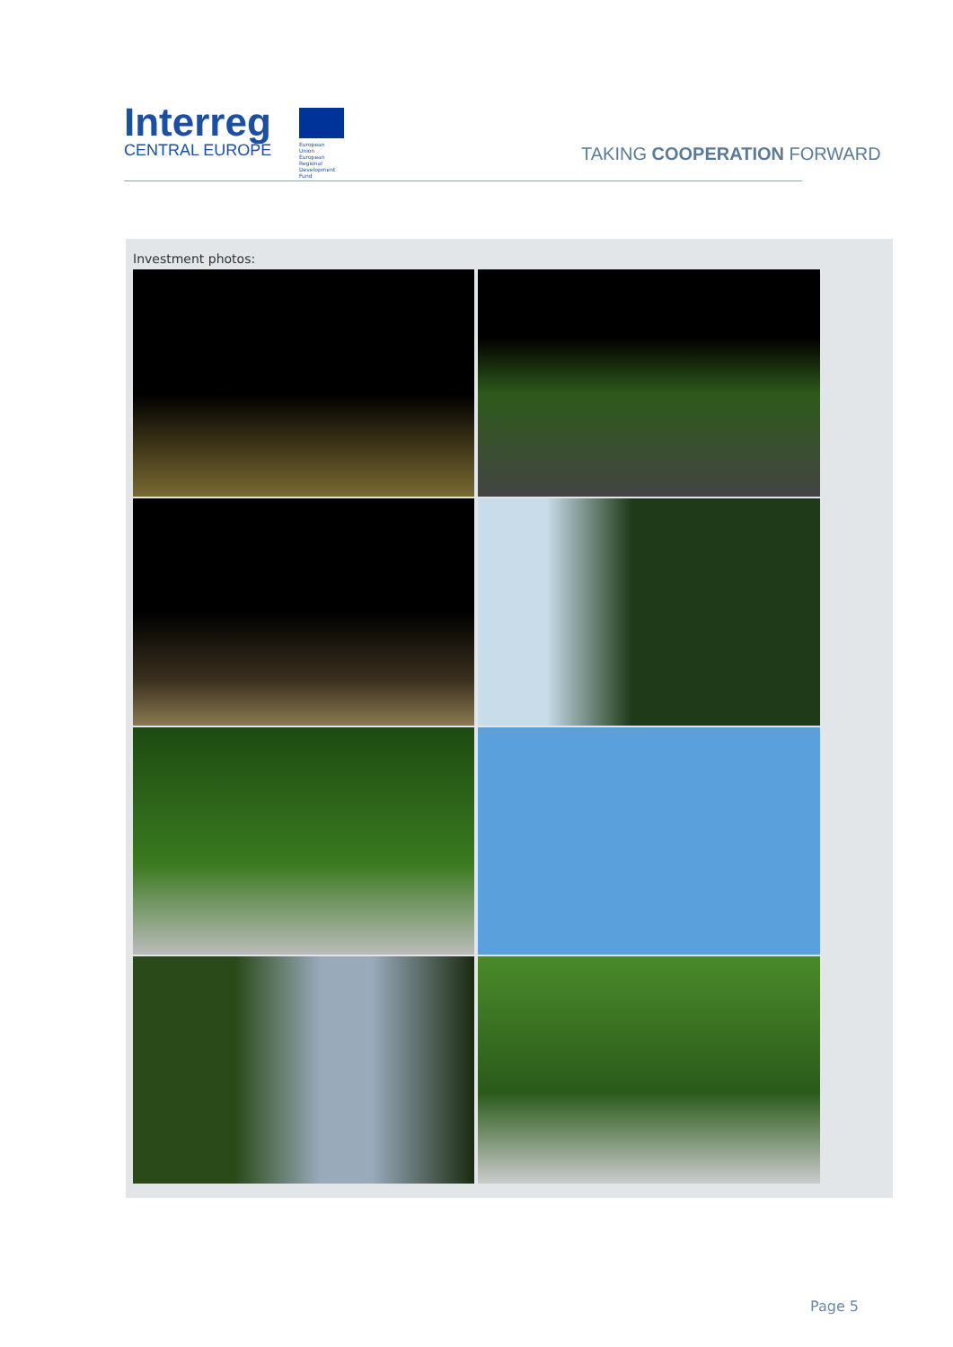Interreg
CENTRAL EUROPE
European Union
European Regional
Development Fund
TAKING COOPERATION FORWARD
Investment photos:
Page 5